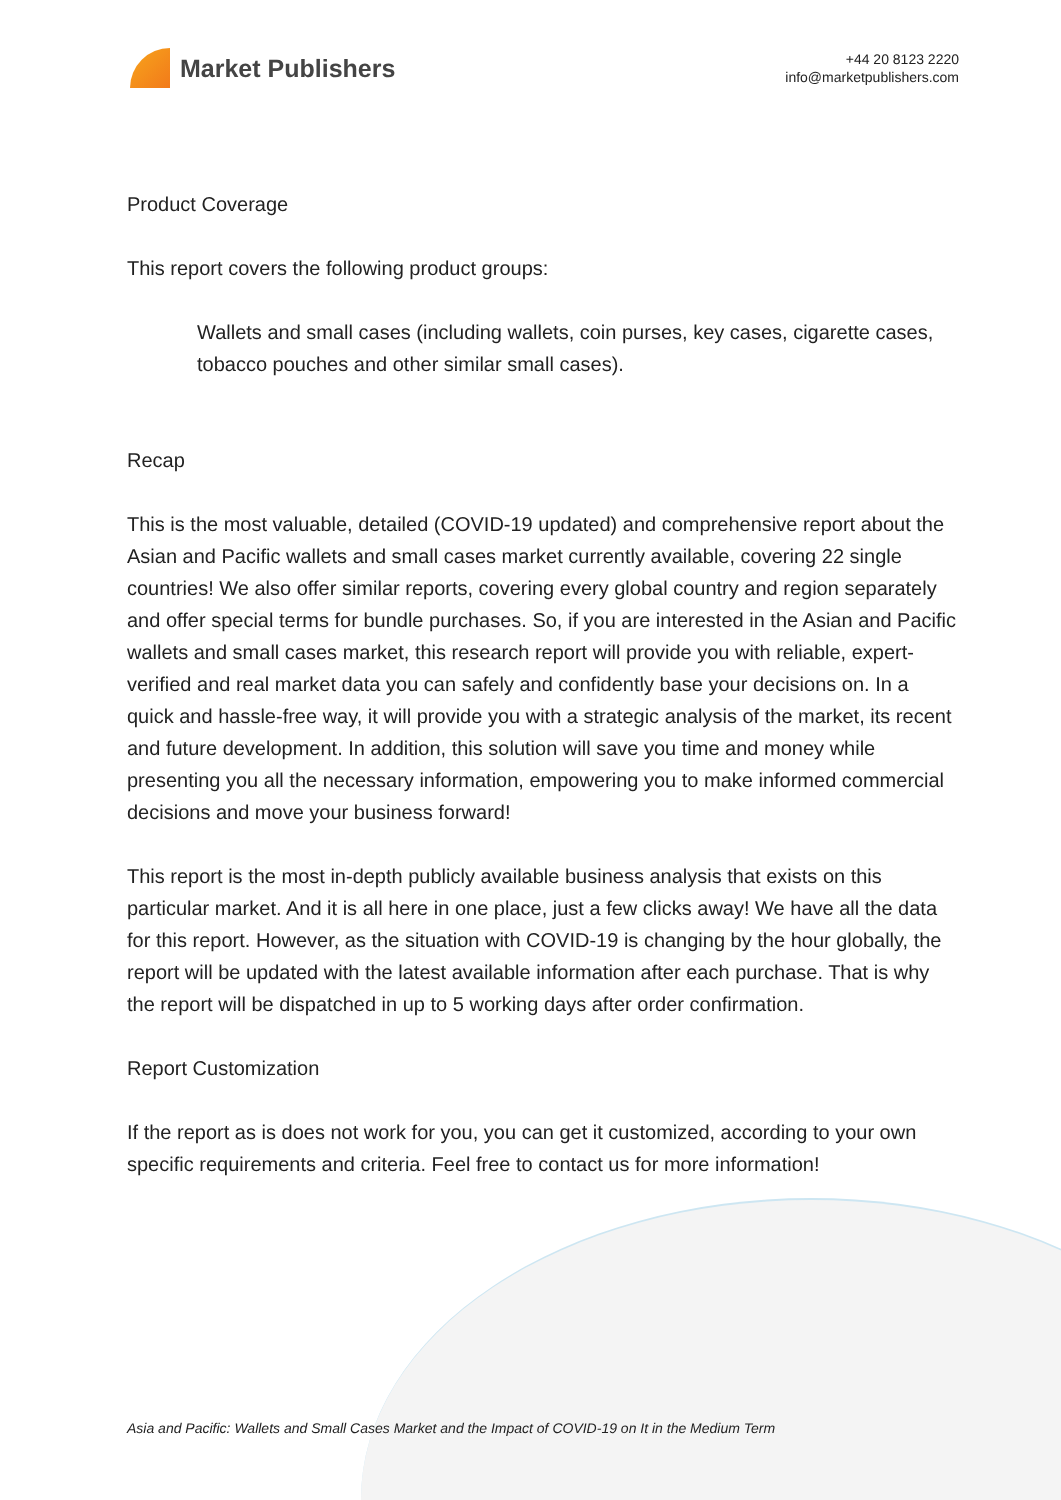Market Publishers
+44 20 8123 2220
info@marketpublishers.com
Product Coverage
This report covers the following product groups:
Wallets and small cases (including wallets, coin purses, key cases, cigarette cases, tobacco pouches and other similar small cases).
Recap
This is the most valuable, detailed (COVID-19 updated) and comprehensive report about the Asian and Pacific wallets and small cases market currently available, covering 22 single countries! We also offer similar reports, covering every global country and region separately and offer special terms for bundle purchases. So, if you are interested in the Asian and Pacific wallets and small cases market, this research report will provide you with reliable, expert-verified and real market data you can safely and confidently base your decisions on. In a quick and hassle-free way, it will provide you with a strategic analysis of the market, its recent and future development. In addition, this solution will save you time and money while presenting you all the necessary information, empowering you to make informed commercial decisions and move your business forward!
This report is the most in-depth publicly available business analysis that exists on this particular market. And it is all here in one place, just a few clicks away! We have all the data for this report. However, as the situation with COVID-19 is changing by the hour globally, the report will be updated with the latest available information after each purchase. That is why the report will be dispatched in up to 5 working days after order confirmation.
Report Customization
If the report as is does not work for you, you can get it customized, according to your own specific requirements and criteria. Feel free to contact us for more information!
Asia and Pacific: Wallets and Small Cases Market and the Impact of COVID-19 on It in the Medium Term